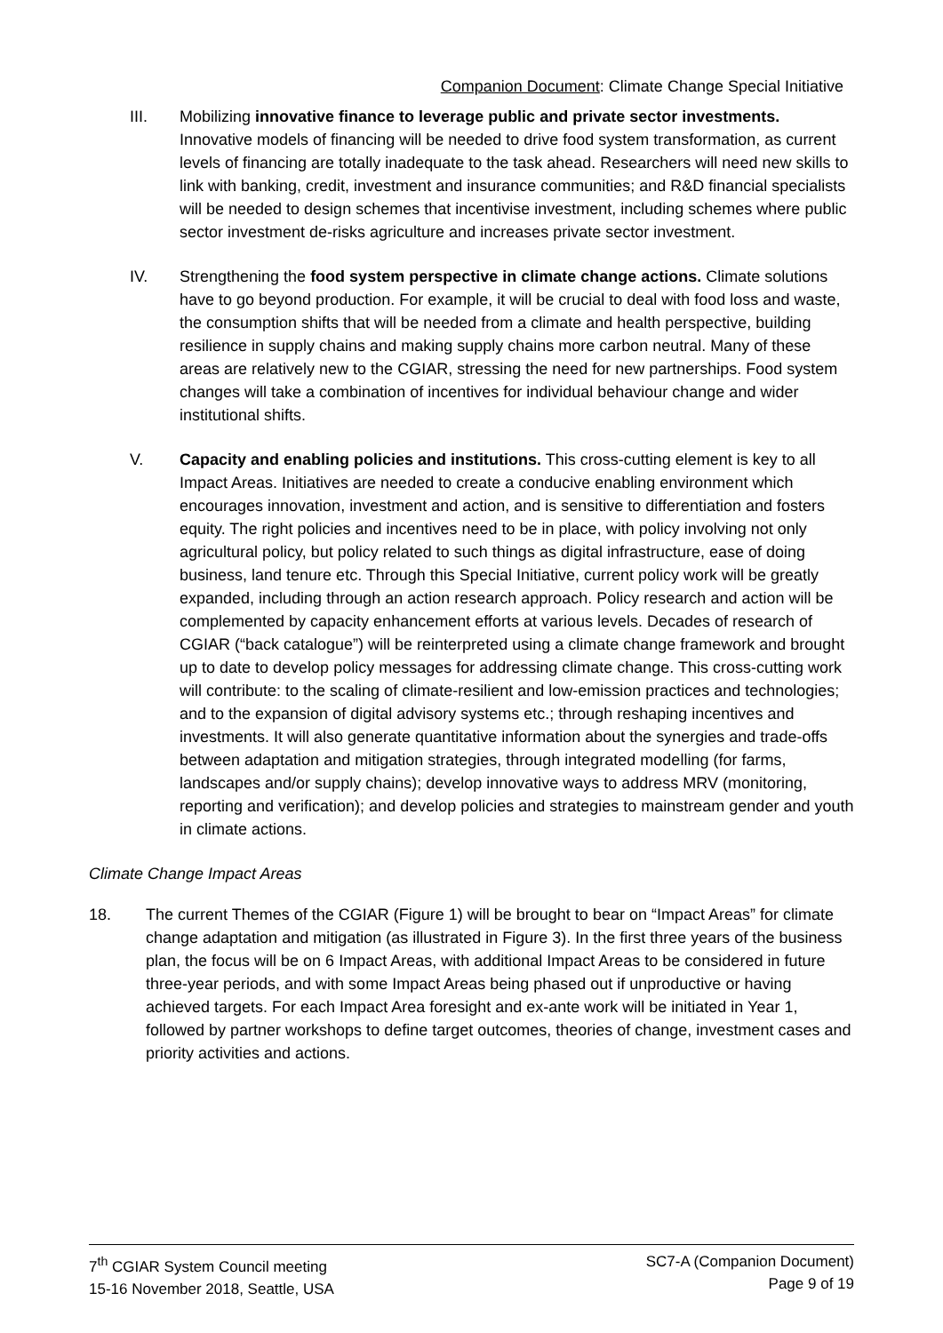Companion Document: Climate Change Special Initiative
III. Mobilizing innovative finance to leverage public and private sector investments. Innovative models of financing will be needed to drive food system transformation, as current levels of financing are totally inadequate to the task ahead. Researchers will need new skills to link with banking, credit, investment and insurance communities; and R&D financial specialists will be needed to design schemes that incentivise investment, including schemes where public sector investment de-risks agriculture and increases private sector investment.
IV. Strengthening the food system perspective in climate change actions. Climate solutions have to go beyond production. For example, it will be crucial to deal with food loss and waste, the consumption shifts that will be needed from a climate and health perspective, building resilience in supply chains and making supply chains more carbon neutral. Many of these areas are relatively new to the CGIAR, stressing the need for new partnerships. Food system changes will take a combination of incentives for individual behaviour change and wider institutional shifts.
V. Capacity and enabling policies and institutions. This cross-cutting element is key to all Impact Areas. Initiatives are needed to create a conducive enabling environment which encourages innovation, investment and action, and is sensitive to differentiation and fosters equity. The right policies and incentives need to be in place, with policy involving not only agricultural policy, but policy related to such things as digital infrastructure, ease of doing business, land tenure etc. Through this Special Initiative, current policy work will be greatly expanded, including through an action research approach. Policy research and action will be complemented by capacity enhancement efforts at various levels. Decades of research of CGIAR (“back catalogue”) will be reinterpreted using a climate change framework and brought up to date to develop policy messages for addressing climate change. This cross-cutting work will contribute: to the scaling of climate-resilient and low-emission practices and technologies; and to the expansion of digital advisory systems etc.; through reshaping incentives and investments. It will also generate quantitative information about the synergies and trade-offs between adaptation and mitigation strategies, through integrated modelling (for farms, landscapes and/or supply chains); develop innovative ways to address MRV (monitoring, reporting and verification); and develop policies and strategies to mainstream gender and youth in climate actions.
Climate Change Impact Areas
18. The current Themes of the CGIAR (Figure 1) will be brought to bear on “Impact Areas” for climate change adaptation and mitigation (as illustrated in Figure 3). In the first three years of the business plan, the focus will be on 6 Impact Areas, with additional Impact Areas to be considered in future three-year periods, and with some Impact Areas being phased out if unproductive or having achieved targets. For each Impact Area foresight and ex-ante work will be initiated in Year 1, followed by partner workshops to define target outcomes, theories of change, investment cases and priority activities and actions.
7<sup>th</sup> CGIAR System Council meeting
15-16 November 2018, Seattle, USA
SC7-A (Companion Document)
Page 9 of 19